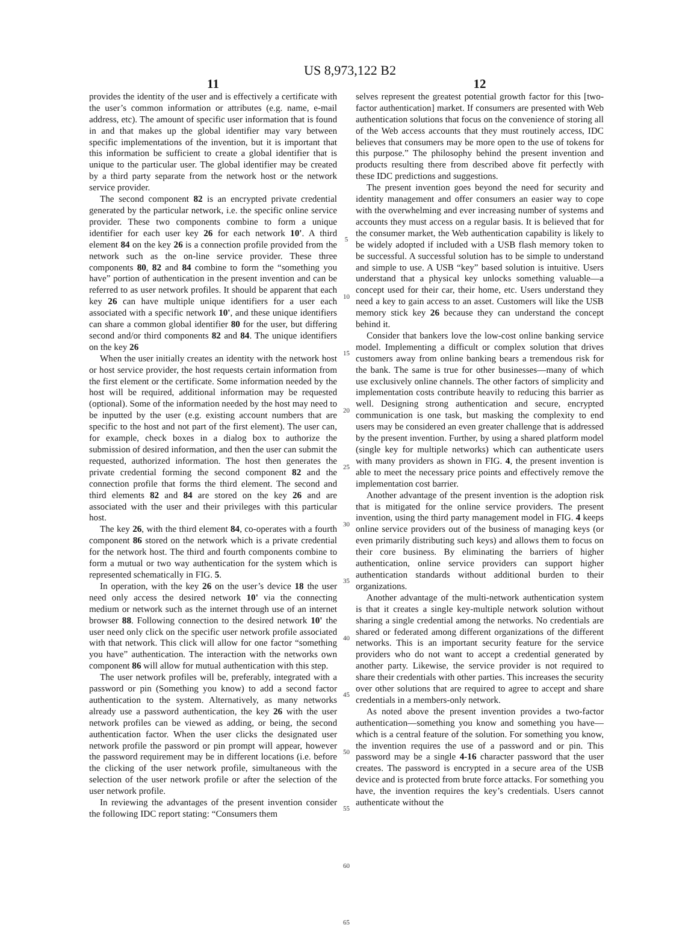US 8,973,122 B2
11
provides the identity of the user and is effectively a certificate with the user’s common information or attributes (e.g. name, e-mail address, etc). The amount of specific user information that is found in and that makes up the global identifier may vary between specific implementations of the invention, but it is important that this information be sufficient to create a global identifier that is unique to the particular user. The global identifier may be created by a third party separate from the network host or the network service provider.
The second component 82 is an encrypted private credential generated by the particular network, i.e. the specific online service provider. These two components combine to form a unique identifier for each user key 26 for each network 10'. A third element 84 on the key 26 is a connection profile provided from the network such as the on-line service provider. These three components 80, 82 and 84 combine to form the “something you have” portion of authentication in the present invention and can be referred to as user network profiles. It should be apparent that each key 26 can have multiple unique identifiers for a user each associated with a specific network 10', and these unique identifiers can share a common global identifier 80 for the user, but differing second and/or third components 82 and 84. The unique identifiers on the key 26
When the user initially creates an identity with the network host or host service provider, the host requests certain information from the first element or the certificate. Some information needed by the host will be required, additional information may be requested (optional). Some of the information needed by the host may need to be inputted by the user (e.g. existing account numbers that are specific to the host and not part of the first element). The user can, for example, check boxes in a dialog box to authorize the submission of desired information, and then the user can submit the requested, authorized information. The host then generates the private credential forming the second component 82 and the connection profile that forms the third element. The second and third elements 82 and 84 are stored on the key 26 and are associated with the user and their privileges with this particular host.
The key 26, with the third element 84, co-operates with a fourth component 86 stored on the network which is a private credential for the network host. The third and fourth components combine to form a mutual or two way authentication for the system which is represented schematically in FIG. 5.
In operation, with the key 26 on the user’s device 18 the user need only access the desired network 10' via the connecting medium or network such as the internet through use of an internet browser 88. Following connection to the desired network 10' the user need only click on the specific user network profile associated with that network. This click will allow for one factor “something you have” authentication. The interaction with the networks own component 86 will allow for mutual authentication with this step.
The user network profiles will be, preferably, integrated with a password or pin (Something you know) to add a second factor authentication to the system. Alternatively, as many networks already use a password authentication, the key 26 with the user network profiles can be viewed as adding, or being, the second authentication factor. When the user clicks the designated user network profile the password or pin prompt will appear, however the password requirement may be in different locations (i.e. before the clicking of the user network profile, simultaneous with the selection of the user network profile or after the selection of the user network profile.
In reviewing the advantages of the present invention consider the following IDC report stating: “Consumers them
5
10
15
20
25
30
35
40
45
50
55
60
65
12
selves represent the greatest potential growth factor for this [two-factor authentication] market. If consumers are presented with Web authentication solutions that focus on the convenience of storing all of the Web access accounts that they must routinely access, IDC believes that consumers may be more open to the use of tokens for this purpose.” The philosophy behind the present invention and products resulting there from described above fit perfectly with these IDC predictions and suggestions.
The present invention goes beyond the need for security and identity management and offer consumers an easier way to cope with the overwhelming and ever increasing number of systems and accounts they must access on a regular basis. It is believed that for the consumer market, the Web authentication capability is likely to be widely adopted if included with a USB flash memory token to be successful. A successful solution has to be simple to understand and simple to use. A USB “key” based solution is intuitive. Users understand that a physical key unlocks something valuable—a concept used for their car, their home, etc. Users understand they need a key to gain access to an asset. Customers will like the USB memory stick key 26 because they can understand the concept behind it.
Consider that bankers love the low-cost online banking service model. Implementing a difficult or complex solution that drives customers away from online banking bears a tremendous risk for the bank. The same is true for other businesses—many of which use exclusively online channels. The other factors of simplicity and implementation costs contribute heavily to reducing this barrier as well. Designing strong authentication and secure, encrypted communication is one task, but masking the complexity to end users may be considered an even greater challenge that is addressed by the present invention. Further, by using a shared platform model (single key for multiple networks) which can authenticate users with many providers as shown in FIG. 4, the present invention is able to meet the necessary price points and effectively remove the implementation cost barrier.
Another advantage of the present invention is the adoption risk that is mitigated for the online service providers. The present invention, using the third party management model in FIG. 4 keeps online service providers out of the business of managing keys (or even primarily distributing such keys) and allows them to focus on their core business. By eliminating the barriers of higher authentication, online service providers can support higher authentication standards without additional burden to their organizations.
Another advantage of the multi-network authentication system is that it creates a single key-multiple network solution without sharing a single credential among the networks. No credentials are shared or federated among different organizations of the different networks. This is an important security feature for the service providers who do not want to accept a credential generated by another party. Likewise, the service provider is not required to share their credentials with other parties. This increases the security over other solutions that are required to agree to accept and share credentials in a members-only network.
As noted above the present invention provides a two-factor authentication—something you know and something you have—which is a central feature of the solution. For something you know, the invention requires the use of a password and or pin. This password may be a single 4-16 character password that the user creates. The password is encrypted in a secure area of the USB device and is protected from brute force attacks. For something you have, the invention requires the key’s credentials. Users cannot authenticate without the